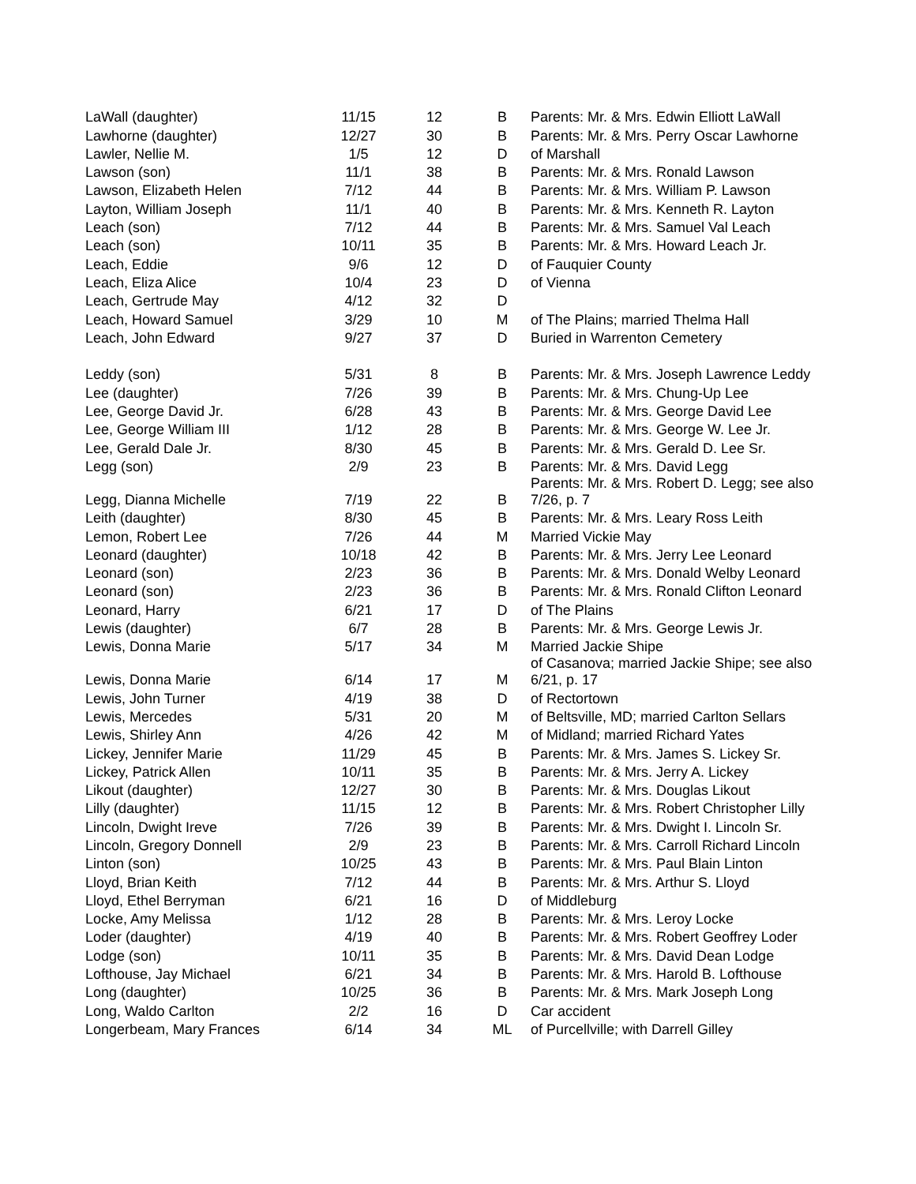| LaWall (daughter) | 11/15 | 12 | B | Parents: Mr. & Mrs. Edwin Elliott LaWall |
| Lawhorne (daughter) | 12/27 | 30 | B | Parents: Mr. & Mrs. Perry Oscar Lawhorne |
| Lawler, Nellie M. | 1/5 | 12 | D | of Marshall |
| Lawson (son) | 11/1 | 38 | B | Parents: Mr. & Mrs. Ronald Lawson |
| Lawson, Elizabeth Helen | 7/12 | 44 | B | Parents: Mr. & Mrs. William P. Lawson |
| Layton, William Joseph | 11/1 | 40 | B | Parents: Mr. & Mrs. Kenneth R. Layton |
| Leach (son) | 7/12 | 44 | B | Parents: Mr. & Mrs. Samuel Val Leach |
| Leach (son) | 10/11 | 35 | B | Parents: Mr. & Mrs. Howard Leach Jr. |
| Leach, Eddie | 9/6 | 12 | D | of Fauquier County |
| Leach, Eliza Alice | 10/4 | 23 | D | of Vienna |
| Leach, Gertrude May | 4/12 | 32 | D | |
| Leach, Howard Samuel | 3/29 | 10 | M | of The Plains; married Thelma Hall |
| Leach, John Edward | 9/27 | 37 | D | Buried in Warrenton Cemetery |
| Leddy (son) | 5/31 | 8 | B | Parents: Mr. & Mrs. Joseph Lawrence Leddy |
| Lee (daughter) | 7/26 | 39 | B | Parents: Mr. & Mrs. Chung-Up Lee |
| Lee, George David Jr. | 6/28 | 43 | B | Parents: Mr. & Mrs. George David Lee |
| Lee, George William III | 1/12 | 28 | B | Parents: Mr. & Mrs. George W. Lee Jr. |
| Lee, Gerald Dale Jr. | 8/30 | 45 | B | Parents: Mr. & Mrs. Gerald D. Lee Sr. |
| Legg (son) | 2/9 | 23 | B | Parents: Mr. & Mrs. David Legg |
| Legg, Dianna Michelle | 7/19 | 22 | B | Parents: Mr. & Mrs. Robert D. Legg; see also 7/26, p. 7 |
| Leith (daughter) | 8/30 | 45 | B | Parents: Mr. & Mrs. Leary Ross Leith |
| Lemon, Robert Lee | 7/26 | 44 | M | Married Vickie May |
| Leonard (daughter) | 10/18 | 42 | B | Parents: Mr. & Mrs. Jerry Lee Leonard |
| Leonard (son) | 2/23 | 36 | B | Parents: Mr. & Mrs. Donald Welby Leonard |
| Leonard (son) | 2/23 | 36 | B | Parents: Mr. & Mrs. Ronald Clifton Leonard |
| Leonard, Harry | 6/21 | 17 | D | of The Plains |
| Lewis (daughter) | 6/7 | 28 | B | Parents: Mr. & Mrs. George Lewis Jr. |
| Lewis, Donna Marie | 5/17 | 34 | M | Married Jackie Shipe |
| Lewis, Donna Marie | 6/14 | 17 | M | of Casanova; married Jackie Shipe; see also 6/21, p. 17 |
| Lewis, John Turner | 4/19 | 38 | D | of Rectortown |
| Lewis, Mercedes | 5/31 | 20 | M | of Beltsville, MD; married Carlton Sellars |
| Lewis, Shirley Ann | 4/26 | 42 | M | of Midland; married Richard Yates |
| Lickey, Jennifer Marie | 11/29 | 45 | B | Parents: Mr. & Mrs. James S. Lickey Sr. |
| Lickey, Patrick Allen | 10/11 | 35 | B | Parents: Mr. & Mrs. Jerry A. Lickey |
| Likout (daughter) | 12/27 | 30 | B | Parents: Mr. & Mrs. Douglas Likout |
| Lilly (daughter) | 11/15 | 12 | B | Parents: Mr. & Mrs. Robert Christopher Lilly |
| Lincoln, Dwight Ireve | 7/26 | 39 | B | Parents: Mr. & Mrs. Dwight I. Lincoln Sr. |
| Lincoln, Gregory Donnell | 2/9 | 23 | B | Parents: Mr. & Mrs. Carroll Richard Lincoln |
| Linton (son) | 10/25 | 43 | B | Parents: Mr. & Mrs. Paul Blain Linton |
| Lloyd, Brian Keith | 7/12 | 44 | B | Parents: Mr. & Mrs. Arthur S. Lloyd |
| Lloyd, Ethel Berryman | 6/21 | 16 | D | of Middleburg |
| Locke, Amy Melissa | 1/12 | 28 | B | Parents: Mr. & Mrs. Leroy Locke |
| Loder (daughter) | 4/19 | 40 | B | Parents: Mr. & Mrs. Robert Geoffrey Loder |
| Lodge (son) | 10/11 | 35 | B | Parents: Mr. & Mrs. David Dean Lodge |
| Lofthouse, Jay Michael | 6/21 | 34 | B | Parents: Mr. & Mrs. Harold B. Lofthouse |
| Long (daughter) | 10/25 | 36 | B | Parents: Mr. & Mrs. Mark Joseph Long |
| Long, Waldo Carlton | 2/2 | 16 | D | Car accident |
| Longerbeam, Mary Frances | 6/14 | 34 | ML | of Purcellville; with Darrell Gilley |